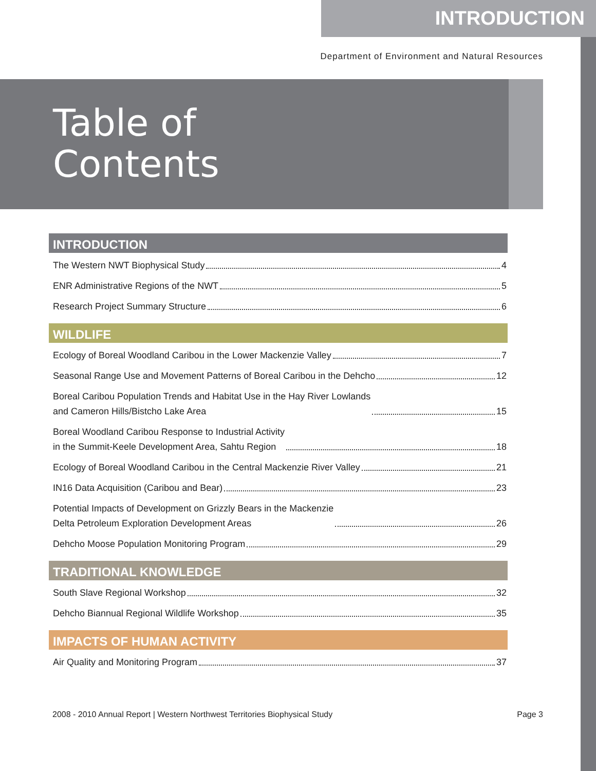INTRODUCTION
Department of Environment and Natural Resources
Table of
Contents
INTRODUCTION
The Western NWT Biophysical Study 4
ENR Administrative Regions of the NWT 5
Research Project Summary Structure 6
WILDLIFE
Ecology of Boreal Woodland Caribou in the Lower Mackenzie Valley 7
Seasonal Range Use and Movement Patterns of Boreal Caribou in the Dehcho 12
Boreal Caribou Population Trends and Habitat Use in the Hay River Lowlands
and Cameron Hills/Bistcho Lake Area 15
Boreal Woodland Caribou Response to Industrial Activity
in the Summit-Keele Development Area, Sahtu Region 18
Ecology of Boreal Woodland Caribou in the Central Mackenzie River Valley 21
IN16 Data Acquisition (Caribou and Bear) 23
Potential Impacts of Development on Grizzly Bears in the Mackenzie
Delta Petroleum Exploration Development Areas 26
Dehcho Moose Population Monitoring Program 29
TRADITIONAL KNOWLEDGE
South Slave Regional Workshop 32
Dehcho Biannual Regional Wildlife Workshop 35
IMPACTS OF HUMAN ACTIVITY
Air Quality and Monitoring Program 37
2008 - 2010 Annual Report | Western Northwest Territories Biophysical Study Page 3